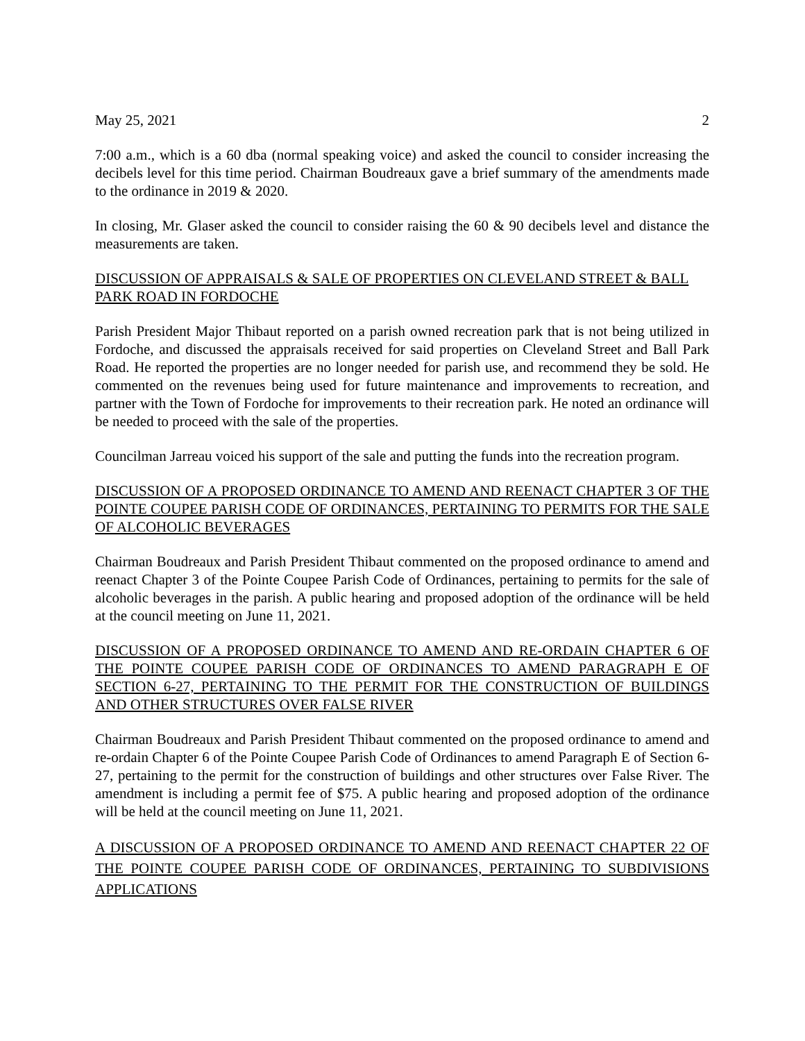May 25, 2021 2
7:00 a.m., which is a 60 dba (normal speaking voice) and asked the council to consider increasing the decibels level for this time period. Chairman Boudreaux gave a brief summary of the amendments made to the ordinance in 2019 & 2020.
In closing, Mr. Glaser asked the council to consider raising the 60 & 90 decibels level and distance the measurements are taken.
DISCUSSION OF APPRAISALS & SALE OF PROPERTIES ON CLEVELAND STREET & BALL PARK ROAD IN FORDOCHE
Parish President Major Thibaut reported on a parish owned recreation park that is not being utilized in Fordoche, and discussed the appraisals received for said properties on Cleveland Street and Ball Park Road. He reported the properties are no longer needed for parish use, and recommend they be sold. He commented on the revenues being used for future maintenance and improvements to recreation, and partner with the Town of Fordoche for improvements to their recreation park. He noted an ordinance will be needed to proceed with the sale of the properties.
Councilman Jarreau voiced his support of the sale and putting the funds into the recreation program.
DISCUSSION OF A PROPOSED ORDINANCE TO AMEND AND REENACT CHAPTER 3 OF THE POINTE COUPEE PARISH CODE OF ORDINANCES, PERTAINING TO PERMITS FOR THE SALE OF ALCOHOLIC BEVERAGES
Chairman Boudreaux and Parish President Thibaut commented on the proposed ordinance to amend and reenact Chapter 3 of the Pointe Coupee Parish Code of Ordinances, pertaining to permits for the sale of alcoholic beverages in the parish. A public hearing and proposed adoption of the ordinance will be held at the council meeting on June 11, 2021.
DISCUSSION OF A PROPOSED ORDINANCE TO AMEND AND RE-ORDAIN CHAPTER 6 OF THE POINTE COUPEE PARISH CODE OF ORDINANCES TO AMEND PARAGRAPH E OF SECTION 6-27, PERTAINING TO THE PERMIT FOR THE CONSTRUCTION OF BUILDINGS AND OTHER STRUCTURES OVER FALSE RIVER
Chairman Boudreaux and Parish President Thibaut commented on the proposed ordinance to amend and re-ordain Chapter 6 of the Pointe Coupee Parish Code of Ordinances to amend Paragraph E of Section 6-27, pertaining to the permit for the construction of buildings and other structures over False River. The amendment is including a permit fee of $75. A public hearing and proposed adoption of the ordinance will be held at the council meeting on June 11, 2021.
A DISCUSSION OF A PROPOSED ORDINANCE TO AMEND AND REENACT CHAPTER 22 OF THE POINTE COUPEE PARISH CODE OF ORDINANCES, PERTAINING TO SUBDIVISIONS APPLICATIONS